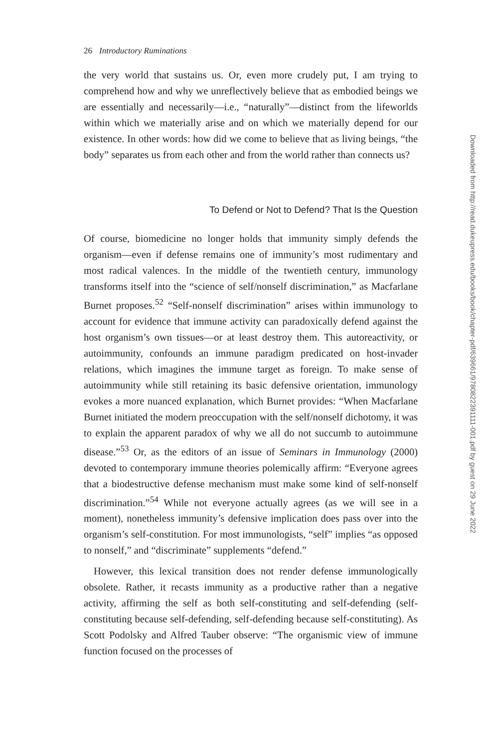26 Introductory Ruminations
the very world that sustains us. Or, even more crudely put, I am trying to comprehend how and why we unreflectively believe that as embodied beings we are essentially and necessarily—i.e., “naturally”—distinct from the lifeworlds within which we materially arise and on which we materially depend for our existence. In other words: how did we come to believe that as living beings, “the body” separates us from each other and from the world rather than connects us?
To Defend or Not to Defend? That Is the Question
Of course, biomedicine no longer holds that immunity simply defends the organism—even if defense remains one of immunity’s most rudimentary and most radical valences. In the middle of the twentieth century, immunology transforms itself into the “science of self/nonself discrimination,” as Macfarlane Burnet proposes.<sup>52</sup> “Self-nonself discrimination” arises within immunology to account for evidence that immune activity can paradoxically defend against the host organism’s own tissues—or at least destroy them. This autoreactivity, or autoimmunity, confounds an immune paradigm predicated on host-invader relations, which imagines the immune target as foreign. To make sense of autoimmunity while still retaining its basic defensive orientation, immunology evokes a more nuanced explanation, which Burnet provides: “When Macfarlane Burnet initiated the modern preoccupation with the self/nonself dichotomy, it was to explain the apparent paradox of why we all do not succumb to autoimmune disease.”<sup>53</sup> Or, as the editors of an issue of Seminars in Immunology (2000) devoted to contemporary immune theories polemically affirm: “Everyone agrees that a biodestructive defense mechanism must make some kind of self-nonself discrimination.”<sup>54</sup> While not everyone actually agrees (as we will see in a moment), nonetheless immunity’s defensive implication does pass over into the organism’s self-constitution. For most immunologists, “self” implies “as opposed to nonself,” and “discriminate” supplements “defend.”
However, this lexical transition does not render defense immunologically obsolete. Rather, it recasts immunity as a productive rather than a negative activity, affirming the self as both self-constituting and self-defending (self-constituting because self-defending, self-defending because self-constituting). As Scott Podolsky and Alfred Tauber observe: “The organismic view of immune function focused on the processes of
Downloaded from http://read.dukeupress.edu/books/book/chapter-pdf/639661/9780822391111-001.pdf by guest on 29 June 2022